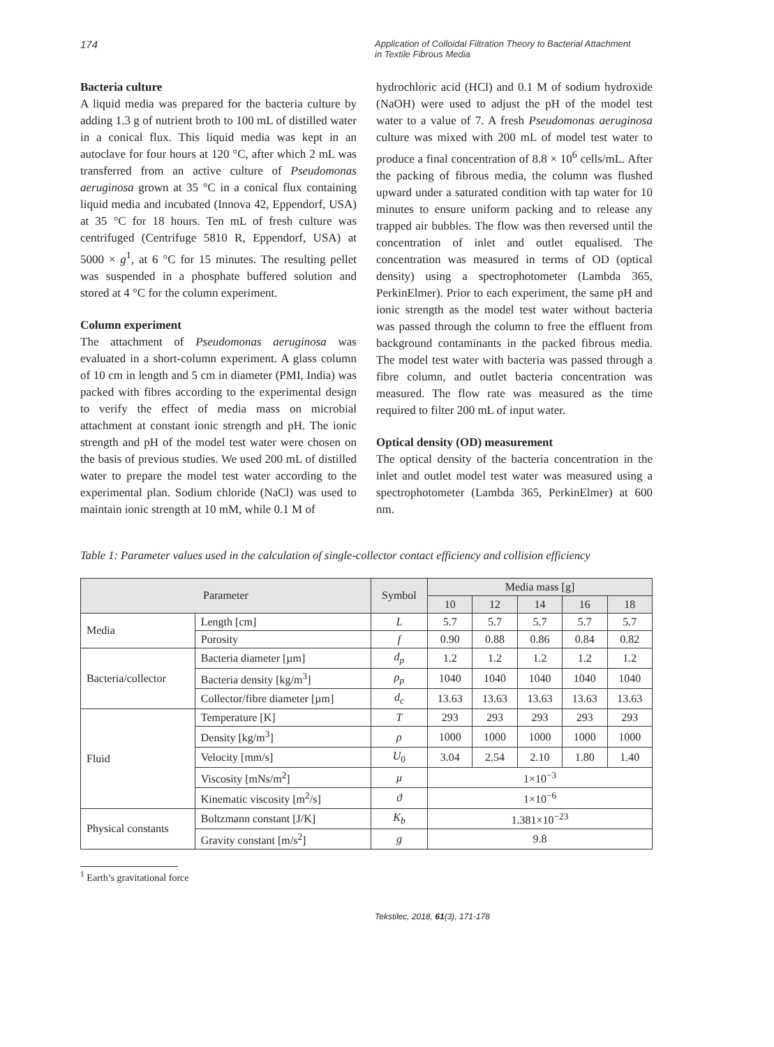174
Application of Colloidal Filtration Theory to Bacterial Attachment
in Textile Fibrous Media
Bacteria culture
A liquid media was prepared for the bacteria culture by adding 1.3 g of nutrient broth to 100 mL of distilled water in a conical flux. This liquid media was kept in an autoclave for four hours at 120 °C, after which 2 mL was transferred from an active culture of Pseudomonas aeruginosa grown at 35 °C in a conical flux containing liquid media and incubated (Innova 42, Eppendorf, USA) at 35 °C for 18 hours. Ten mL of fresh culture was centrifuged (Centrifuge 5810 R, Eppendorf, USA) at 5000 × g<sup>1</sup>, at 6 °C for 15 minutes. The resulting pellet was suspended in a phosphate buffered solution and stored at 4 °C for the column experiment.
Column experiment
The attachment of Pseudomonas aeruginosa was evaluated in a short-column experiment. A glass column of 10 cm in length and 5 cm in diameter (PMI, India) was packed with fibres according to the experimental design to verify the effect of media mass on microbial attachment at constant ionic strength and pH. The ionic strength and pH of the model test water were chosen on the basis of previous studies. We used 200 mL of distilled water to prepare the model test water according to the experimental plan. Sodium chloride (NaCl) was used to maintain ionic strength at 10 mM, while 0.1 M of
hydrochloric acid (HCl) and 0.1 M of sodium hydroxide (NaOH) were used to adjust the pH of the model test water to a value of 7. A fresh Pseudomonas aeruginosa culture was mixed with 200 mL of model test water to produce a final concentration of 8.8 × 10<sup>6</sup> cells/mL. After the packing of fibrous media, the column was flushed upward under a saturated condition with tap water for 10 minutes to ensure uniform packing and to release any trapped air bubbles. The flow was then reversed until the concentration of inlet and outlet equalised. The concentration was measured in terms of OD (optical density) using a spectrophotometer (Lambda 365, PerkinElmer). Prior to each experiment, the same pH and ionic strength as the model test water without bacteria was passed through the column to free the effluent from background contaminants in the packed fibrous media. The model test water with bacteria was passed through a fibre column, and outlet bacteria concentration was measured. The flow rate was measured as the time required to filter 200 mL of input water.
Optical density (OD) measurement
The optical density of the bacteria concentration in the inlet and outlet model test water was measured using a spectrophotometer (Lambda 365, PerkinElmer) at 600 nm.
Table 1: Parameter values used in the calculation of single-collector contact efficiency and collision efficiency
| Parameter | | Symbol | Media mass [g] | | | | |
| --- | --- | --- | --- | --- | --- | --- | --- |
| | | | 10 | 12 | 14 | 16 | 18 |
| Media | Length [cm] | L | 5.7 | 5.7 | 5.7 | 5.7 | 5.7 |
| | Porosity | f | 0.90 | 0.88 | 0.86 | 0.84 | 0.82 |
| Bacteria/collector | Bacteria diameter [µm] | d<sub>p</sub> | 1.2 | 1.2 | 1.2 | 1.2 | 1.2 |
| | Bacteria density [kg/m<sup>3</sup>] | ρ<sub>p</sub> | 1040 | 1040 | 1040 | 1040 | 1040 |
| | Collector/fibre diameter [µm] | d<sub>c</sub> | 13.63 | 13.63 | 13.63 | 13.63 | 13.63 |
| Fluid | Temperature [K] | T | 293 | 293 | 293 | 293 | 293 |
| | Density [kg/m<sup>3</sup>] | ρ | 1000 | 1000 | 1000 | 1000 | 1000 |
| | Velocity [mm/s] | U<sub>0</sub> | 3.04 | 2.54 | 2.10 | 1.80 | 1.40 |
| | Viscosity [mNs/m<sup>2</sup>] | μ | 1×10<sup>−3</sup> | | | | |
| | Kinematic viscosity [m<sup>2</sup>/s] | ϑ | 1×10<sup>−6</sup> | | | | |
| Physical constants | Boltzmann constant [J/K] | K<sub>b</sub> | 1.381×10<sup>−23</sup> | | | | |
| | Gravity constant [m/s<sup>2</sup>] | g | 9.8 | | | | |
<sup>1</sup> Earth’s gravitational force
Tekstilec, 2018, 61(3), 171-178